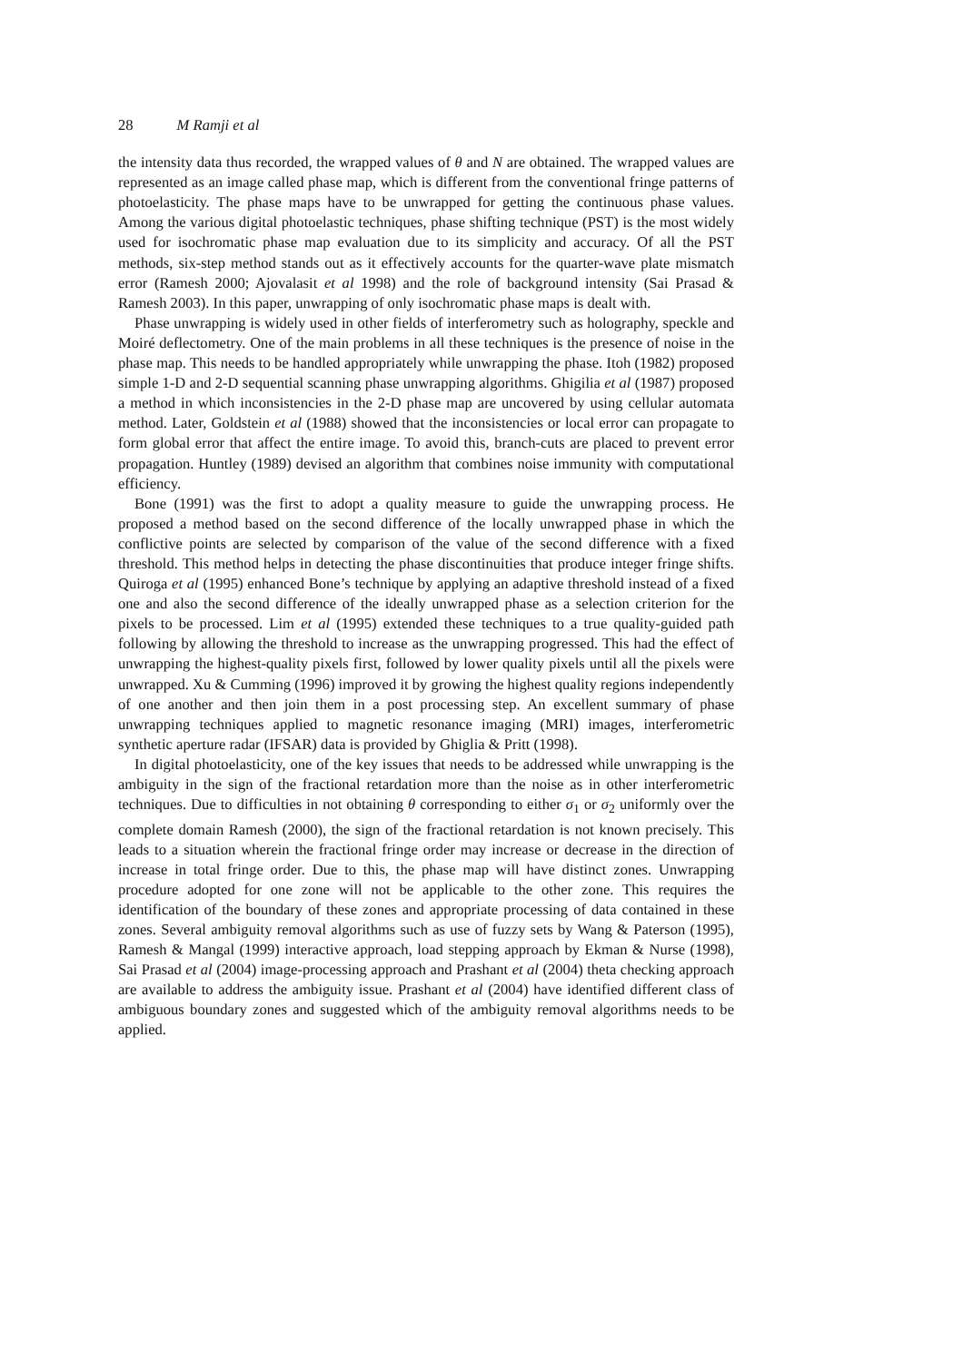28 M Ramji et al
the intensity data thus recorded, the wrapped values of θ and N are obtained. The wrapped values are represented as an image called phase map, which is different from the conventional fringe patterns of photoelasticity. The phase maps have to be unwrapped for getting the continuous phase values. Among the various digital photoelastic techniques, phase shifting technique (PST) is the most widely used for isochromatic phase map evaluation due to its simplicity and accuracy. Of all the PST methods, six-step method stands out as it effectively accounts for the quarter-wave plate mismatch error (Ramesh 2000; Ajovalasit et al 1998) and the role of background intensity (Sai Prasad & Ramesh 2003). In this paper, unwrapping of only isochromatic phase maps is dealt with.
Phase unwrapping is widely used in other fields of interferometry such as holography, speckle and Moiré deflectometry. One of the main problems in all these techniques is the presence of noise in the phase map. This needs to be handled appropriately while unwrapping the phase. Itoh (1982) proposed simple 1-D and 2-D sequential scanning phase unwrapping algorithms. Ghigilia et al (1987) proposed a method in which inconsistencies in the 2-D phase map are uncovered by using cellular automata method. Later, Goldstein et al (1988) showed that the inconsistencies or local error can propagate to form global error that affect the entire image. To avoid this, branch-cuts are placed to prevent error propagation. Huntley (1989) devised an algorithm that combines noise immunity with computational efficiency.
Bone (1991) was the first to adopt a quality measure to guide the unwrapping process. He proposed a method based on the second difference of the locally unwrapped phase in which the conflictive points are selected by comparison of the value of the second difference with a fixed threshold. This method helps in detecting the phase discontinuities that produce integer fringe shifts. Quiroga et al (1995) enhanced Bone’s technique by applying an adaptive threshold instead of a fixed one and also the second difference of the ideally unwrapped phase as a selection criterion for the pixels to be processed. Lim et al (1995) extended these techniques to a true quality-guided path following by allowing the threshold to increase as the unwrapping progressed. This had the effect of unwrapping the highest-quality pixels first, followed by lower quality pixels until all the pixels were unwrapped. Xu & Cumming (1996) improved it by growing the highest quality regions independently of one another and then join them in a post processing step. An excellent summary of phase unwrapping techniques applied to magnetic resonance imaging (MRI) images, interferometric synthetic aperture radar (IFSAR) data is provided by Ghiglia & Pritt (1998).
In digital photoelasticity, one of the key issues that needs to be addressed while unwrapping is the ambiguity in the sign of the fractional retardation more than the noise as in other interferometric techniques. Due to difficulties in not obtaining θ corresponding to either σ<sub>1</sub> or σ<sub>2</sub> uniformly over the complete domain Ramesh (2000), the sign of the fractional retardation is not known precisely. This leads to a situation wherein the fractional fringe order may increase or decrease in the direction of increase in total fringe order. Due to this, the phase map will have distinct zones. Unwrapping procedure adopted for one zone will not be applicable to the other zone. This requires the identification of the boundary of these zones and appropriate processing of data contained in these zones. Several ambiguity removal algorithms such as use of fuzzy sets by Wang & Paterson (1995), Ramesh & Mangal (1999) interactive approach, load stepping approach by Ekman & Nurse (1998), Sai Prasad et al (2004) image-processing approach and Prashant et al (2004) theta checking approach are available to address the ambiguity issue. Prashant et al (2004) have identified different class of ambiguous boundary zones and suggested which of the ambiguity removal algorithms needs to be applied.